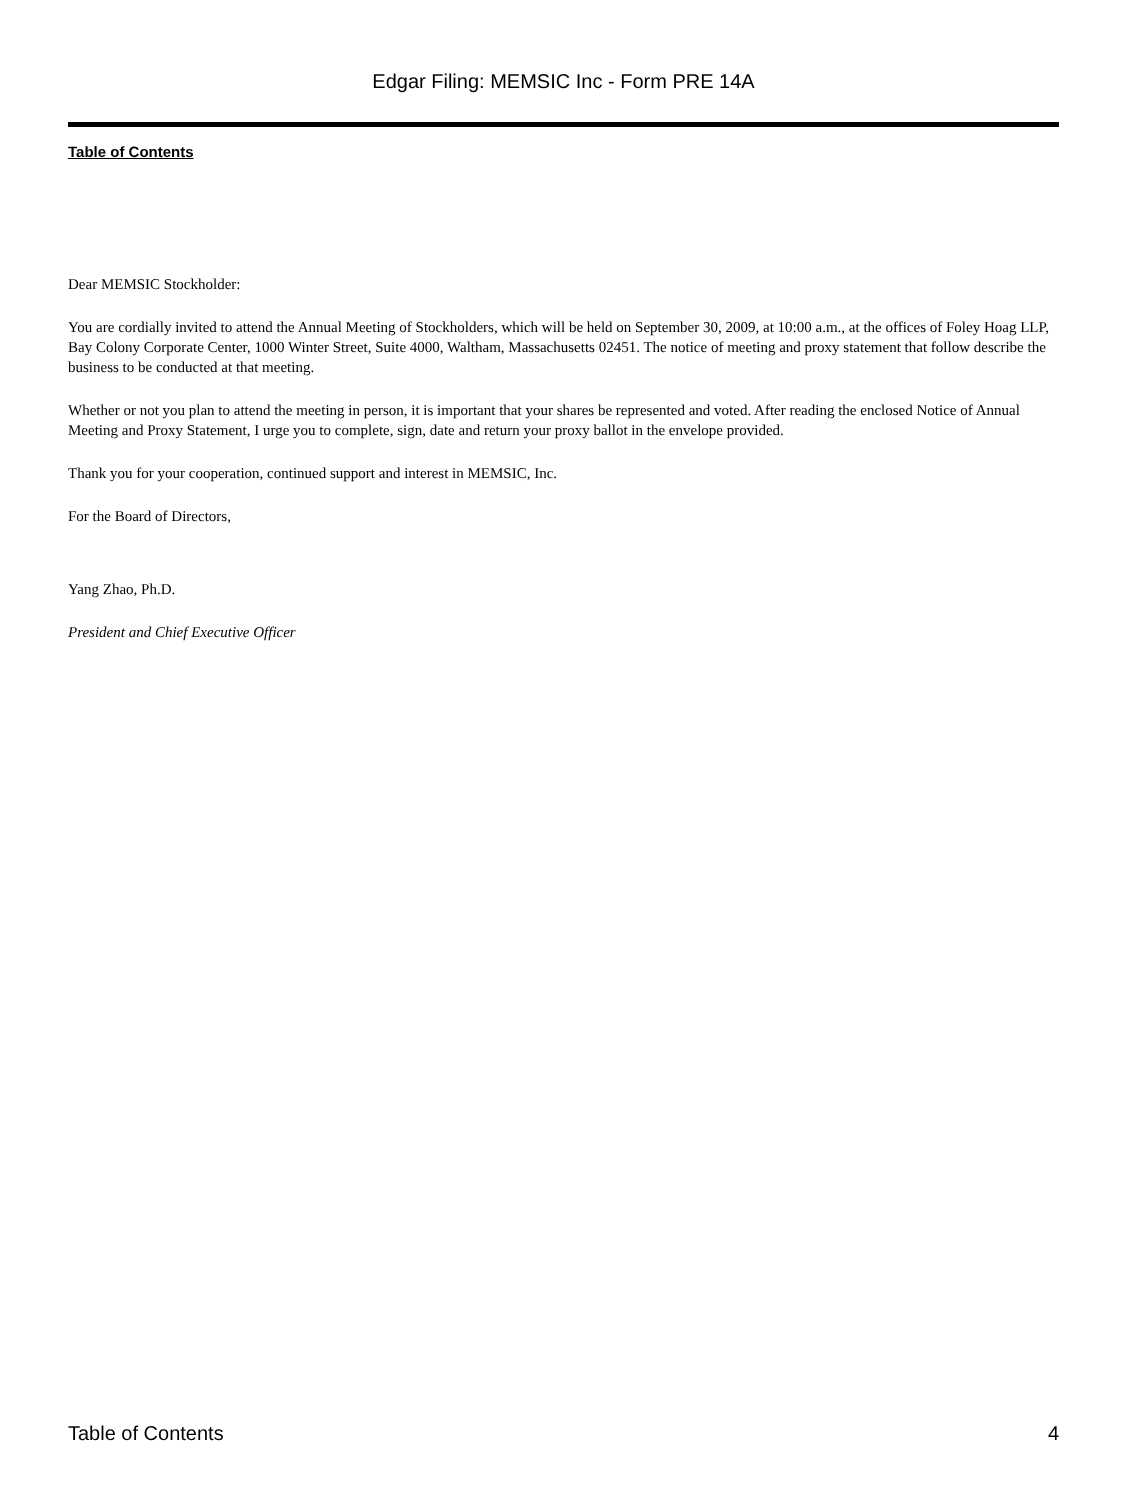Edgar Filing: MEMSIC Inc - Form PRE 14A
Table of Contents
Dear MEMSIC Stockholder:
You are cordially invited to attend the Annual Meeting of Stockholders, which will be held on September 30, 2009, at 10:00 a.m., at the offices of Foley Hoag LLP, Bay Colony Corporate Center, 1000 Winter Street, Suite 4000, Waltham, Massachusetts 02451. The notice of meeting and proxy statement that follow describe the business to be conducted at that meeting.
Whether or not you plan to attend the meeting in person, it is important that your shares be represented and voted. After reading the enclosed Notice of Annual Meeting and Proxy Statement, I urge you to complete, sign, date and return your proxy ballot in the envelope provided.
Thank you for your cooperation, continued support and interest in MEMSIC, Inc.
For the Board of Directors,
Yang Zhao, Ph.D.
President and Chief Executive Officer
Table of Contents 4